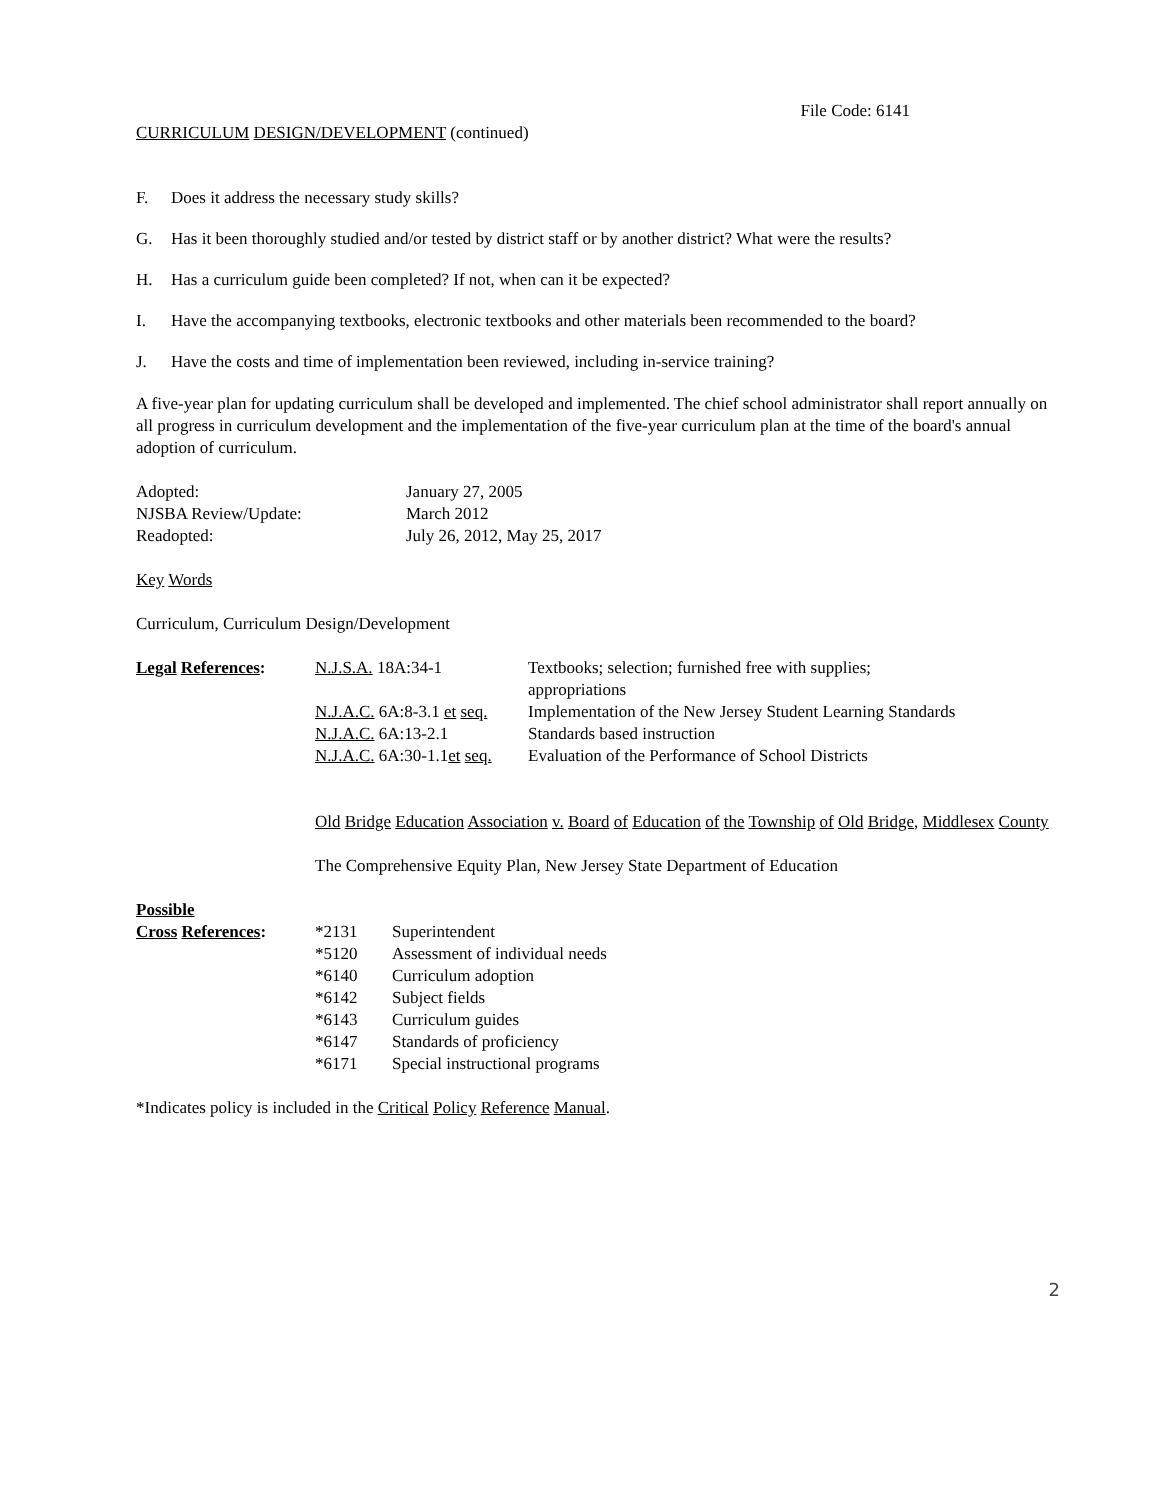File Code: 6141
CURRICULUM DESIGN/DEVELOPMENT (continued)
F. Does it address the necessary study skills?
G. Has it been thoroughly studied and/or tested by district staff or by another district? What were the results?
H. Has a curriculum guide been completed? If not, when can it be expected?
I. Have the accompanying textbooks, electronic textbooks and other materials been recommended to the board?
J. Have the costs and time of implementation been reviewed, including in-service training?
A five-year plan for updating curriculum shall be developed and implemented. The chief school administrator shall report annually on all progress in curriculum development and the implementation of the five-year curriculum plan at the time of the board's annual adoption of curriculum.
| Adopted: | January 27, 2005 |
| NJSBA Review/Update: | March 2012 |
| Readopted: | July 26, 2012, May 25, 2017 |
Key Words
Curriculum, Curriculum Design/Development
| Legal References : | N.J.S.A. 18A:34-1 | Textbooks; selection; furnished free with supplies; appropriations |
| | N.J.A.C. 6A:8-3.1 et seq. | Implementation of the New Jersey Student Learning Standards |
| | N.J.A.C. 6A:13-2.1 | Standards based instruction |
| | N.J.A.C. 6A:30-1.1 et seq. | Evaluation of the Performance of School Districts |
Old Bridge Education Association v. Board of Education of the Township of Old Bridge, Middlesex County
The Comprehensive Equity Plan, New Jersey State Department of Education
Possible
| Cross References : | *2131 | Superintendent |
| | *5120 | Assessment of individual needs |
| | *6140 | Curriculum adoption |
| | *6142 | Subject fields |
| | *6143 | Curriculum guides |
| | *6147 | Standards of proficiency |
| | *6171 | Special instructional programs |
*Indicates policy is included in the Critical Policy Reference Manual.
2